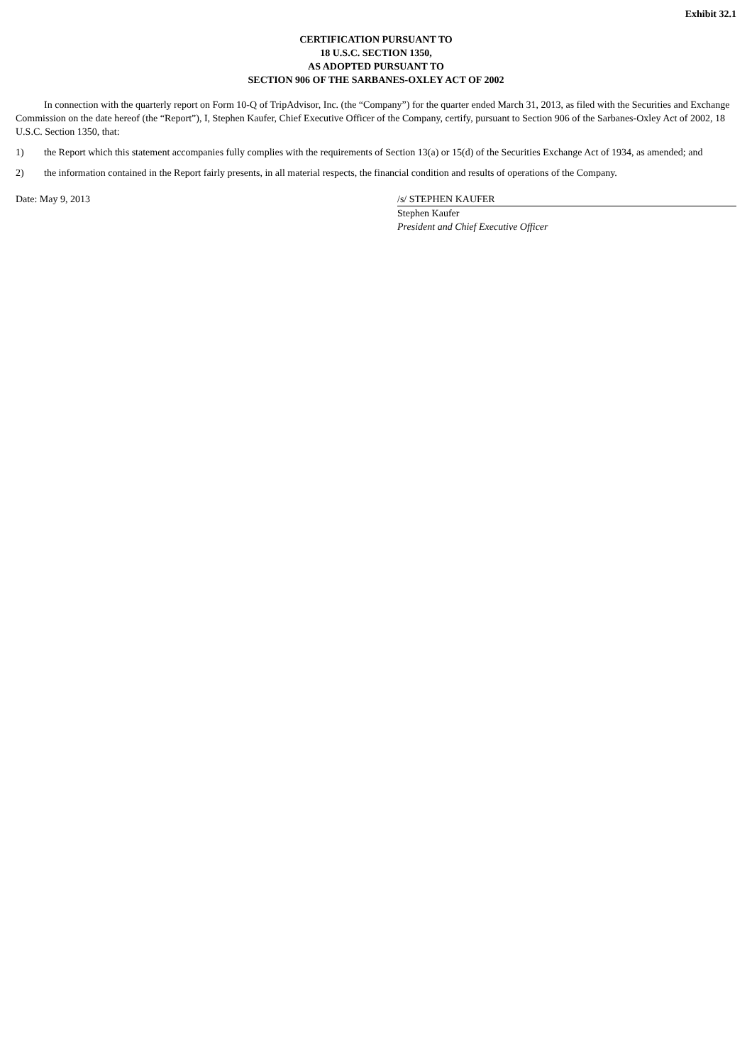Exhibit 32.1
CERTIFICATION PURSUANT TO
18 U.S.C. SECTION 1350,
AS ADOPTED PURSUANT TO
SECTION 906 OF THE SARBANES-OXLEY ACT OF 2002
In connection with the quarterly report on Form 10-Q of TripAdvisor, Inc. (the “Company”) for the quarter ended March 31, 2013, as filed with the Securities and Exchange Commission on the date hereof (the “Report”), I, Stephen Kaufer, Chief Executive Officer of the Company, certify, pursuant to Section 906 of the Sarbanes-Oxley Act of 2002, 18 U.S.C. Section 1350, that:
1) the Report which this statement accompanies fully complies with the requirements of Section 13(a) or 15(d) of the Securities Exchange Act of 1934, as amended; and
2) the information contained in the Report fairly presents, in all material respects, the financial condition and results of operations of the Company.
Date: May 9, 2013 /s/ STEPHEN KAUFER
Stephen Kaufer
President and Chief Executive Officer